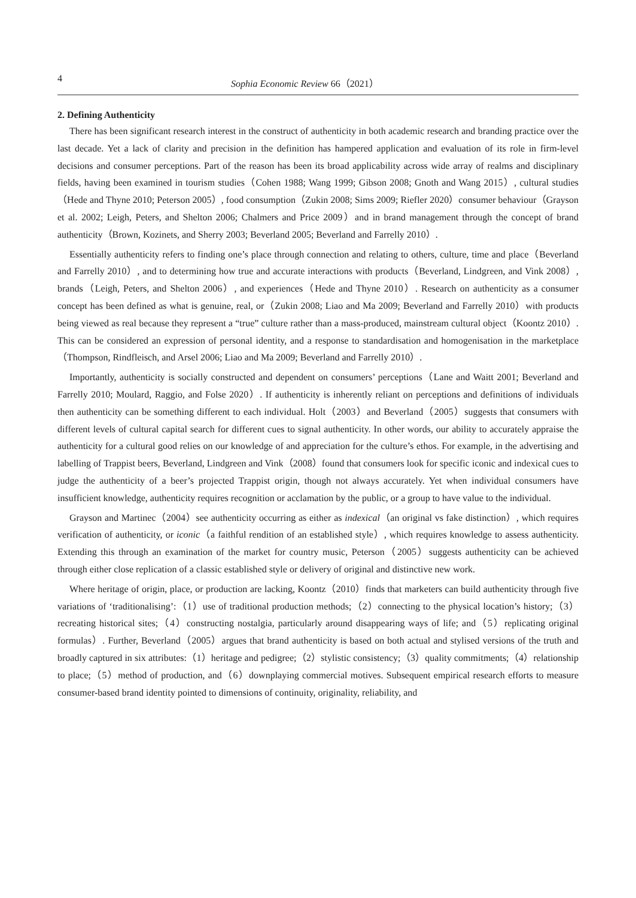4 Sophia Economic Review 66（2021）
2. Defining Authenticity
There has been significant research interest in the construct of authenticity in both academic research and branding practice over the last decade. Yet a lack of clarity and precision in the definition has hampered application and evaluation of its role in firm-level decisions and consumer perceptions. Part of the reason has been its broad applicability across wide array of realms and disciplinary fields, having been examined in tourism studies（Cohen 1988; Wang 1999; Gibson 2008; Gnoth and Wang 2015）, cultural studies（Hede and Thyne 2010; Peterson 2005）, food consumption（Zukin 2008; Sims 2009; Riefler 2020）consumer behaviour（Grayson et al. 2002; Leigh, Peters, and Shelton 2006; Chalmers and Price 2009）and in brand management through the concept of brand authenticity（Brown, Kozinets, and Sherry 2003; Beverland 2005; Beverland and Farrelly 2010）.
Essentially authenticity refers to finding one’s place through connection and relating to others, culture, time and place（Beverland and Farrelly 2010）, and to determining how true and accurate interactions with products（Beverland, Lindgreen, and Vink 2008）, brands（Leigh, Peters, and Shelton 2006）, and experiences（Hede and Thyne 2010）. Research on authenticity as a consumer concept has been defined as what is genuine, real, or（Zukin 2008; Liao and Ma 2009; Beverland and Farrelly 2010）with products being viewed as real because they represent a “true” culture rather than a mass-produced, mainstream cultural object（Koontz 2010）. This can be considered an expression of personal identity, and a response to standardisation and homogenisation in the marketplace（Thompson, Rindfleisch, and Arsel 2006; Liao and Ma 2009; Beverland and Farrelly 2010）.
Importantly, authenticity is socially constructed and dependent on consumers’ perceptions（Lane and Waitt 2001; Beverland and Farrelly 2010; Moulard, Raggio, and Folse 2020）. If authenticity is inherently reliant on perceptions and definitions of individuals then authenticity can be something different to each individual. Holt（2003）and Beverland（2005）suggests that consumers with different levels of cultural capital search for different cues to signal authenticity. In other words, our ability to accurately appraise the authenticity for a cultural good relies on our knowledge of and appreciation for the culture’s ethos. For example, in the advertising and labelling of Trappist beers, Beverland, Lindgreen and Vink（2008）found that consumers look for specific iconic and indexical cues to judge the authenticity of a beer’s projected Trappist origin, though not always accurately. Yet when individual consumers have insufficient knowledge, authenticity requires recognition or acclamation by the public, or a group to have value to the individual.
Grayson and Martinec（2004）see authenticity occurring as either as indexical（an original vs fake distinction）, which requires verification of authenticity, or iconic（a faithful rendition of an established style）, which requires knowledge to assess authenticity. Extending this through an examination of the market for country music, Peterson（2005）suggests authenticity can be achieved through either close replication of a classic established style or delivery of original and distinctive new work.
Where heritage of origin, place, or production are lacking, Koontz（2010）finds that marketers can build authenticity through five variations of ‘traditionalising’:（1）use of traditional production methods;（2）connecting to the physical location’s history;（3）recreating historical sites;（4）constructing nostalgia, particularly around disappearing ways of life; and（5）replicating original formulas）. Further, Beverland（2005）argues that brand authenticity is based on both actual and stylised versions of the truth and broadly captured in six attributes:（1）heritage and pedigree;（2）stylistic consistency;（3）quality commitments;（4）relationship to place;（5）method of production, and（6）downplaying commercial motives. Subsequent empirical research efforts to measure consumer-based brand identity pointed to dimensions of continuity, originality, reliability, and